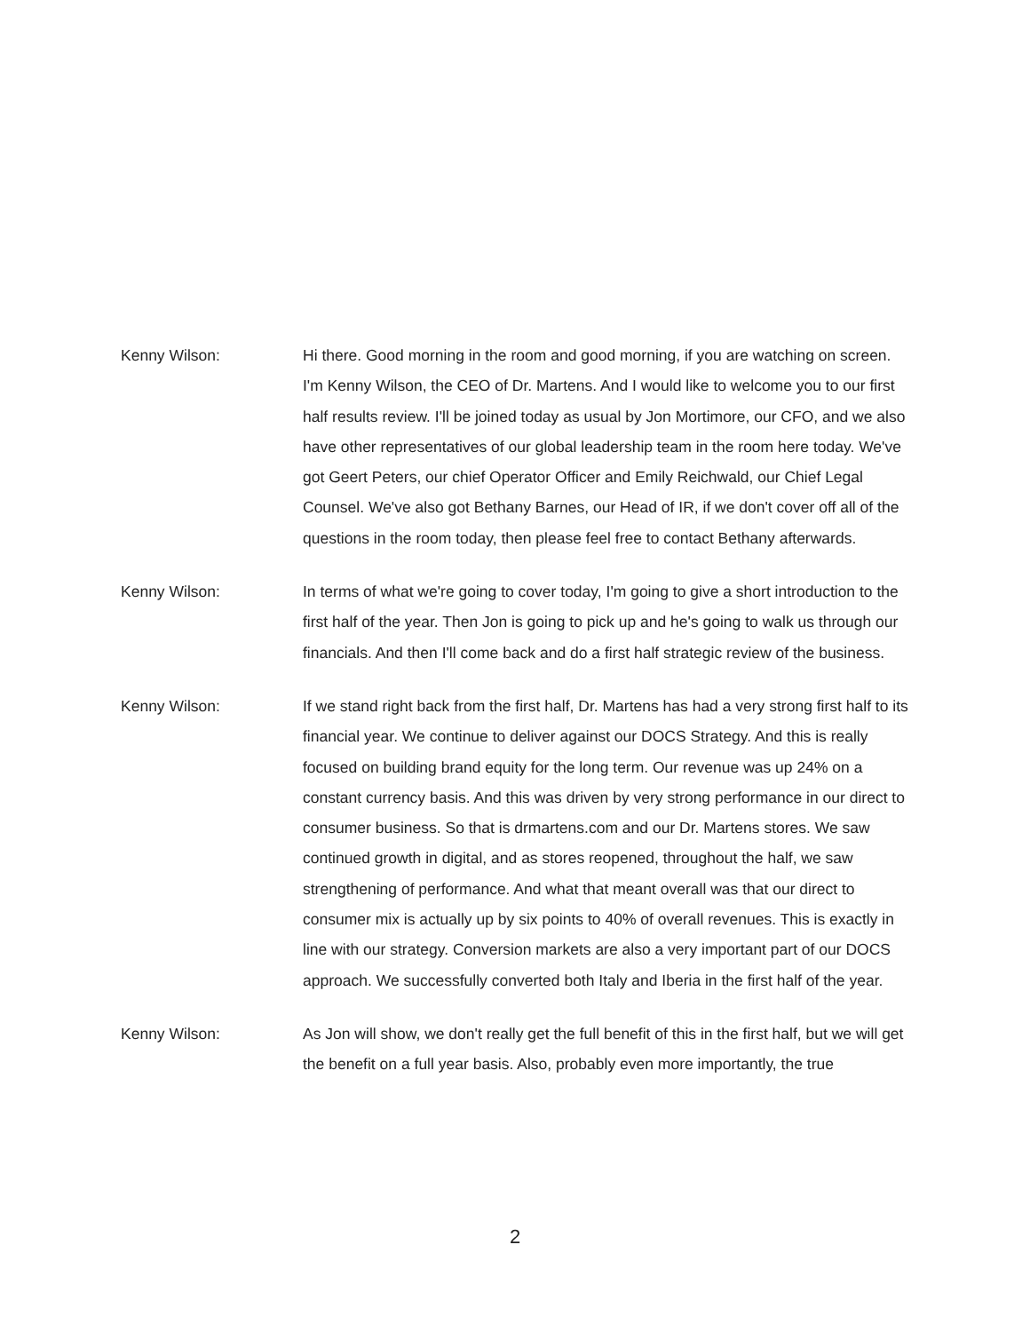Kenny Wilson: Hi there. Good morning in the room and good morning, if you are watching on screen. I'm Kenny Wilson, the CEO of Dr. Martens. And I would like to welcome you to our first half results review. I'll be joined today as usual by Jon Mortimore, our CFO, and we also have other representatives of our global leadership team in the room here today. We've got Geert Peters, our chief Operator Officer and Emily Reichwald, our Chief Legal Counsel. We've also got Bethany Barnes, our Head of IR, if we don't cover off all of the questions in the room today, then please feel free to contact Bethany afterwards.
Kenny Wilson: In terms of what we're going to cover today, I'm going to give a short introduction to the first half of the year. Then Jon is going to pick up and he's going to walk us through our financials. And then I'll come back and do a first half strategic review of the business.
Kenny Wilson: If we stand right back from the first half, Dr. Martens has had a very strong first half to its financial year. We continue to deliver against our DOCS Strategy. And this is really focused on building brand equity for the long term. Our revenue was up 24% on a constant currency basis. And this was driven by very strong performance in our direct to consumer business. So that is drmartens.com and our Dr. Martens stores. We saw continued growth in digital, and as stores reopened, throughout the half, we saw strengthening of performance. And what that meant overall was that our direct to consumer mix is actually up by six points to 40% of overall revenues. This is exactly in line with our strategy. Conversion markets are also a very important part of our DOCS approach. We successfully converted both Italy and Iberia in the first half of the year.
Kenny Wilson: As Jon will show, we don't really get the full benefit of this in the first half, but we will get the benefit on a full year basis. Also, probably even more importantly, the true
2